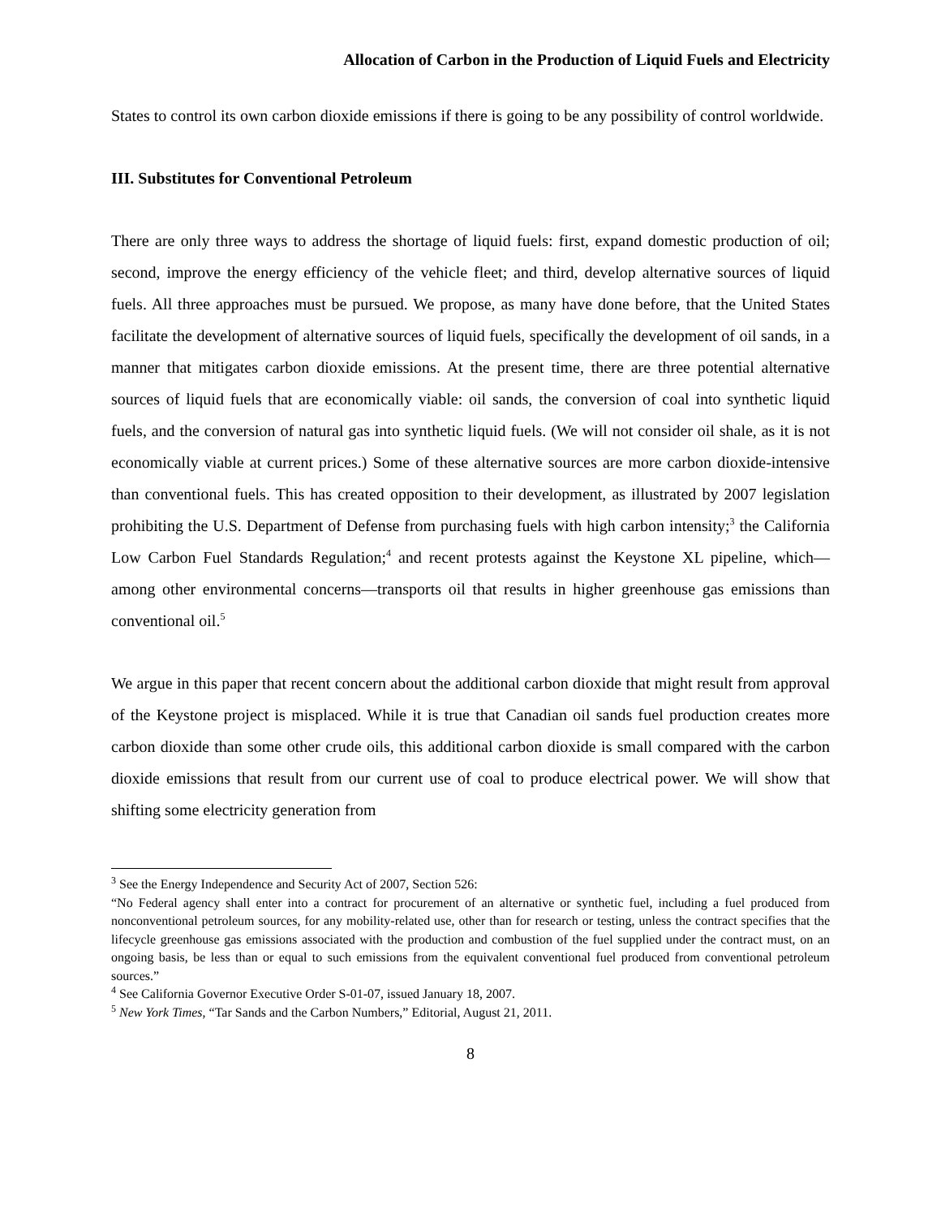Allocation of Carbon in the Production of Liquid Fuels and Electricity
States to control its own carbon dioxide emissions if there is going to be any possibility of control worldwide.
III. Substitutes for Conventional Petroleum
There are only three ways to address the shortage of liquid fuels: first, expand domestic production of oil; second, improve the energy efficiency of the vehicle fleet; and third, develop alternative sources of liquid fuels. All three approaches must be pursued. We propose, as many have done before, that the United States facilitate the development of alternative sources of liquid fuels, specifically the development of oil sands, in a manner that mitigates carbon dioxide emissions. At the present time, there are three potential alternative sources of liquid fuels that are economically viable: oil sands, the conversion of coal into synthetic liquid fuels, and the conversion of natural gas into synthetic liquid fuels. (We will not consider oil shale, as it is not economically viable at current prices.) Some of these alternative sources are more carbon dioxide-intensive than conventional fuels. This has created opposition to their development, as illustrated by 2007 legislation prohibiting the U.S. Department of Defense from purchasing fuels with high carbon intensity;<sup>3</sup> the California Low Carbon Fuel Standards Regulation;<sup>4</sup> and recent protests against the Keystone XL pipeline, which—among other environmental concerns—transports oil that results in higher greenhouse gas emissions than conventional oil.<sup>5</sup>
We argue in this paper that recent concern about the additional carbon dioxide that might result from approval of the Keystone project is misplaced. While it is true that Canadian oil sands fuel production creates more carbon dioxide than some other crude oils, this additional carbon dioxide is small compared with the carbon dioxide emissions that result from our current use of coal to produce electrical power. We will show that shifting some electricity generation from
<sup>3</sup> See the Energy Independence and Security Act of 2007, Section 526:
“No Federal agency shall enter into a contract for procurement of an alternative or synthetic fuel, including a fuel produced from nonconventional petroleum sources, for any mobility-related use, other than for research or testing, unless the contract specifies that the lifecycle greenhouse gas emissions associated with the production and combustion of the fuel supplied under the contract must, on an ongoing basis, be less than or equal to such emissions from the equivalent conventional fuel produced from conventional petroleum sources.”
<sup>4</sup> See California Governor Executive Order S-01-07, issued January 18, 2007.
<sup>5</sup> New York Times, “Tar Sands and the Carbon Numbers,” Editorial, August 21, 2011.
8